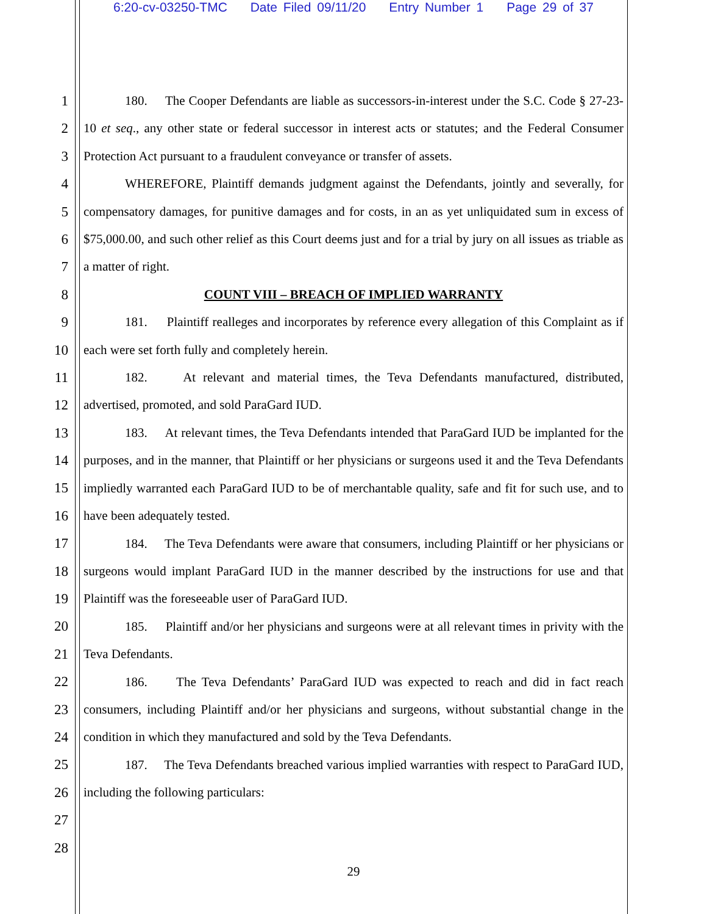6:20-cv-03250-TMC Date Filed 09/11/20 Entry Number 1 Page 29 of 37
1
2
3
4
5
6
7
8
9
10
11
12
13
14
15
16
17
18
19
20
21
22
23
24
25
26
27
28
180. The Cooper Defendants are liable as successors-in-interest under the S.C. Code § 27-23-10 et seq., any other state or federal successor in interest acts or statutes; and the Federal Consumer Protection Act pursuant to a fraudulent conveyance or transfer of assets.
WHEREFORE, Plaintiff demands judgment against the Defendants, jointly and severally, for compensatory damages, for punitive damages and for costs, in an as yet unliquidated sum in excess of $75,000.00, and such other relief as this Court deems just and for a trial by jury on all issues as triable as a matter of right.
COUNT VIII – BREACH OF IMPLIED WARRANTY
181. Plaintiff realleges and incorporates by reference every allegation of this Complaint as if each were set forth fully and completely herein.
182. At relevant and material times, the Teva Defendants manufactured, distributed, advertised, promoted, and sold ParaGard IUD.
183. At relevant times, the Teva Defendants intended that ParaGard IUD be implanted for the purposes, and in the manner, that Plaintiff or her physicians or surgeons used it and the Teva Defendants impliedly warranted each ParaGard IUD to be of merchantable quality, safe and fit for such use, and to have been adequately tested.
184. The Teva Defendants were aware that consumers, including Plaintiff or her physicians or surgeons would implant ParaGard IUD in the manner described by the instructions for use and that Plaintiff was the foreseeable user of ParaGard IUD.
185. Plaintiff and/or her physicians and surgeons were at all relevant times in privity with the Teva Defendants.
186. The Teva Defendants’ ParaGard IUD was expected to reach and did in fact reach consumers, including Plaintiff and/or her physicians and surgeons, without substantial change in the condition in which they manufactured and sold by the Teva Defendants.
187. The Teva Defendants breached various implied warranties with respect to ParaGard IUD, including the following particulars:
29